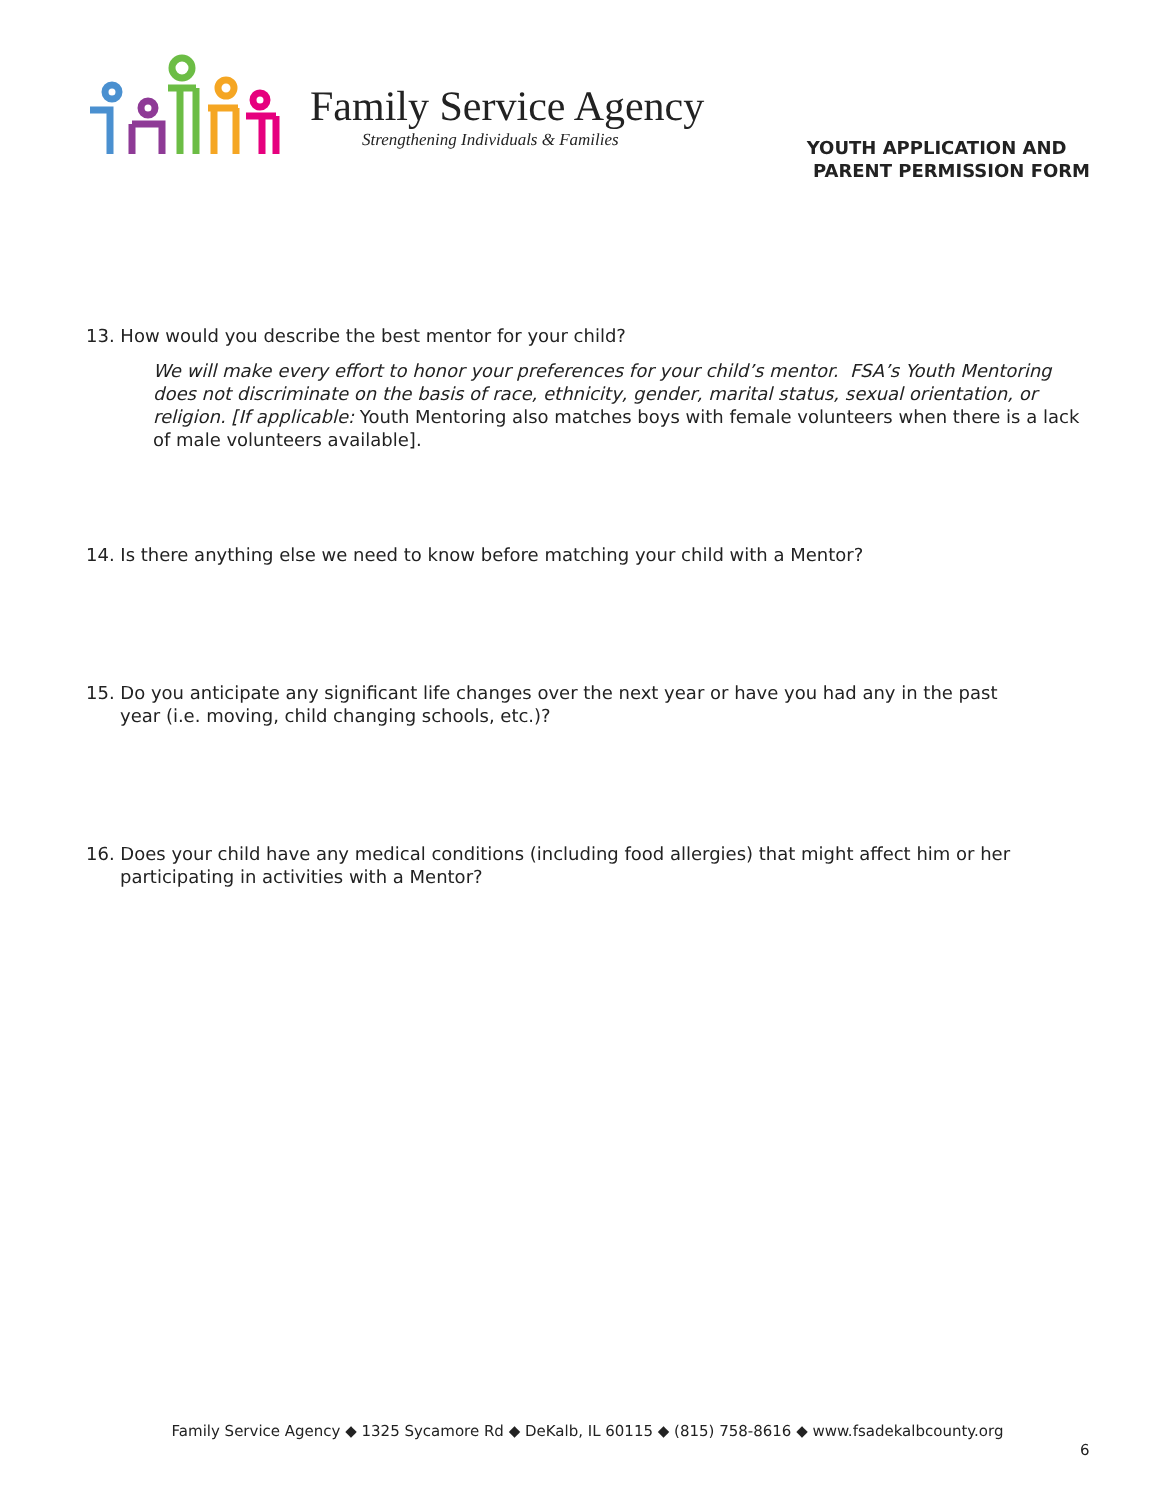Family Service Agency
Strengthening Individuals & Families
YOUTH APPLICATION AND
PARENT PERMISSION FORM
13. How would you describe the best mentor for your child?
We will make every effort to honor your preferences for your child’s mentor. FSA’s Youth Mentoring does not discriminate on the basis of race, ethnicity, gender, marital status, sexual orientation, or religion. [If applicable: Youth Mentoring also matches boys with female volunteers when there is a lack of male volunteers available].
14. Is there anything else we need to know before matching your child with a Mentor?
15. Do you anticipate any significant life changes over the next year or have you had any in the past
year (i.e. moving, child changing schools, etc.)?
16. Does your child have any medical conditions (including food allergies) that might affect him or her
participating in activities with a Mentor?
Family Service Agency ◆ 1325 Sycamore Rd ◆ DeKalb, IL 60115 ◆ (815) 758-8616 ◆ www.fsadekalbcounty.org
6